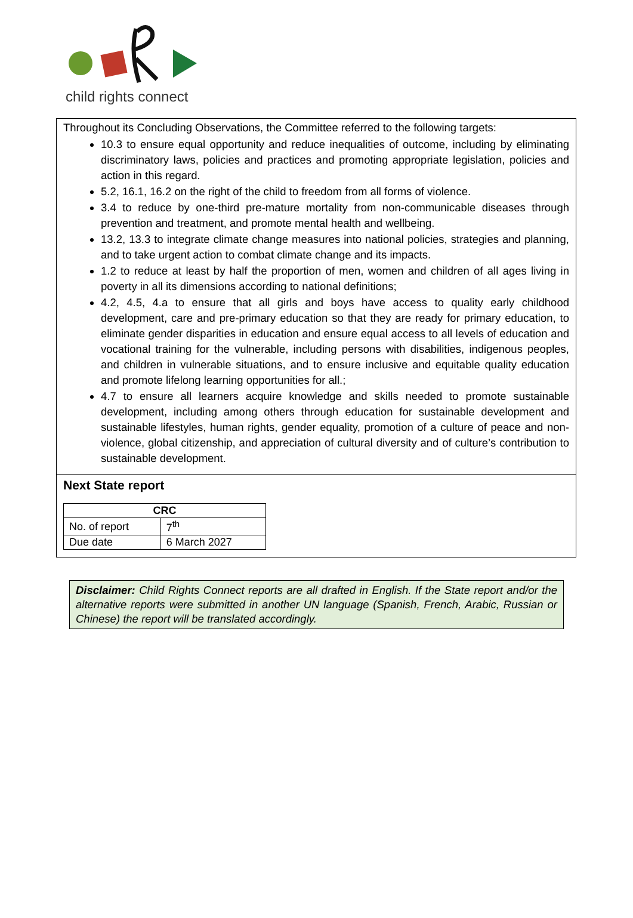child rights connect
Throughout its Concluding Observations, the Committee referred to the following targets:
10.3 to ensure equal opportunity and reduce inequalities of outcome, including by eliminating discriminatory laws, policies and practices and promoting appropriate legislation, policies and action in this regard.
5.2, 16.1, 16.2 on the right of the child to freedom from all forms of violence.
3.4 to reduce by one-third pre-mature mortality from non-communicable diseases through prevention and treatment, and promote mental health and wellbeing.
13.2, 13.3 to integrate climate change measures into national policies, strategies and planning, and to take urgent action to combat climate change and its impacts.
1.2 to reduce at least by half the proportion of men, women and children of all ages living in poverty in all its dimensions according to national definitions;
4.2, 4.5, 4.a to ensure that all girls and boys have access to quality early childhood development, care and pre-primary education so that they are ready for primary education, to eliminate gender disparities in education and ensure equal access to all levels of education and vocational training for the vulnerable, including persons with disabilities, indigenous peoples, and children in vulnerable situations, and to ensure inclusive and equitable quality education and promote lifelong learning opportunities for all.;
4.7 to ensure all learners acquire knowledge and skills needed to promote sustainable development, including among others through education for sustainable development and sustainable lifestyles, human rights, gender equality, promotion of a culture of peace and non-violence, global citizenship, and appreciation of cultural diversity and of culture’s contribution to sustainable development.
Next State report
| CRC | |
| --- | --- |
| No. of report | 7<sup>th</sup> |
| Due date | 6 March 2027 |
Disclaimer: Child Rights Connect reports are all drafted in English. If the State report and/or the alternative reports were submitted in another UN language (Spanish, French, Arabic, Russian or Chinese) the report will be translated accordingly.